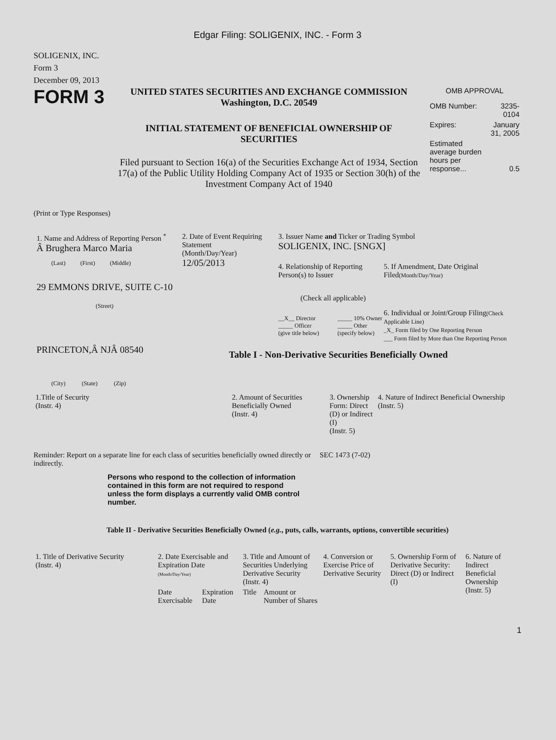Edgar Filing: SOLIGENIX, INC. - Form 3
SOLIGENIX, INC.
Form 3
December 09, 2013
FORM 3
UNITED STATES SECURITIES AND EXCHANGE COMMISSION
Washington, D.C. 20549
INITIAL STATEMENT OF BENEFICIAL OWNERSHIP OF SECURITIES
Filed pursuant to Section 16(a) of the Securities Exchange Act of 1934, Section 17(a) of the Public Utility Holding Company Act of 1935 or Section 30(h) of the Investment Company Act of 1940
OMB APPROVAL
| OMB Number: | 3235-0104 |
| Expires: | January 31, 2005 |
| Estimated average burden hours per response... | 0.5 |
(Print or Type Responses)
1. Name and Address of Reporting Person <sup>*</sup>
Â Brughera Marco Maria
(Last) (First) (Middle)
29 EMMONS DRIVE, SUITE C-10
(Street)
PRINCETON,Â NJÂ 08540
(City) (State) (Zip)
2. Date of Event Requiring Statement
(Month/Day/Year)
12/05/2013
3. Issuer Name and Ticker or Trading Symbol
SOLIGENIX, INC. [SNGX]
4. Relationship of Reporting Person(s) to Issuer
(Check all applicable)
__X__ Director
_____ Officer
(give title below)
_____ 10% Owner
_____ Other
(specify below)
5. If Amendment, Date Original Filed(Month/Day/Year)
6. Individual or Joint/Group Filing(Check Applicable Line)
_X_ Form filed by One Reporting Person
___ Form filed by More than One Reporting Person
Table I - Non-Derivative Securities Beneficially Owned
| 1.Title of Security (Instr. 4) | 2. Amount of Securities Beneficially Owned (Instr. 4) | 3. Ownership Form: Direct (D) or Indirect (I) (Instr. 5) | 4. Nature of Indirect Beneficial Ownership (Instr. 5) |
| --- | --- | --- | --- |
Reminder: Report on a separate line for each class of securities beneficially owned directly or indirectly.
SEC 1473 (7-02)
Persons who respond to the collection of information contained in this form are not required to respond unless the form displays a currently valid OMB control number.
Table II - Derivative Securities Beneficially Owned (e.g., puts, calls, warrants, options, convertible securities)
| 1. Title of Derivative Security (Instr. 4) | 2. Date Exercisable and Expiration Date (Month/Day/Year) | | 3. Title and Amount of Securities Underlying Derivative Security (Instr. 4) | | 4. Conversion or Exercise Price of Derivative Security | 5. Ownership Form of Derivative Security: Direct (D) or Indirect (I) | 6. Nature of Indirect Beneficial Ownership (Instr. 5) |
| --- | --- | --- | --- | --- | --- | --- | --- |
| | Date Exercisable | Expiration Date | Title | Amount or Number of Shares | | | |
1